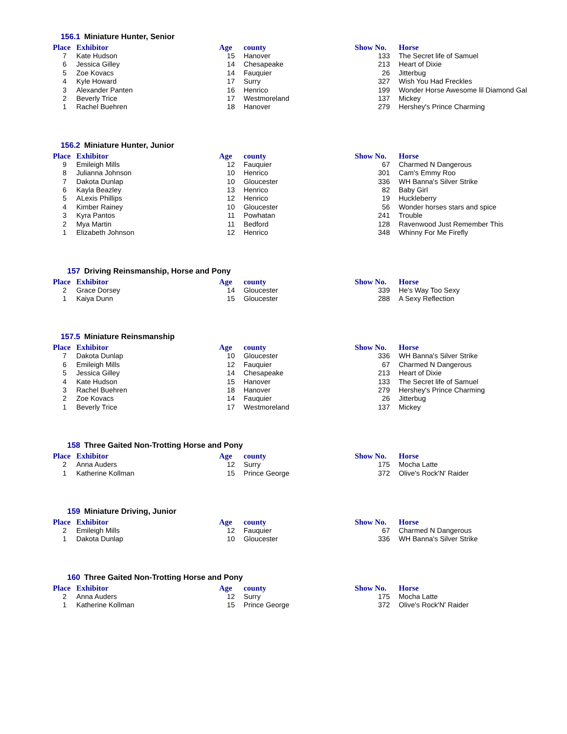156.1 Miniature Hunter, Senior
| Place | Exhibitor | Age | county | Show No. | Horse |
| --- | --- | --- | --- | --- | --- |
| 7 | Kate Hudson | 15 | Hanover | 133 | The Secret life of Samuel |
| 6 | Jessica Gilley | 14 | Chesapeake | 213 | Heart of Dixie |
| 5 | Zoe Kovacs | 14 | Fauquier | 26 | Jitterbug |
| 4 | Kyle Howard | 17 | Surry | 327 | Wish You Had Freckles |
| 3 | Alexander Panten | 16 | Henrico | 199 | Wonder Horse Awesome lil Diamond Gal |
| 2 | Beverly Trice | 17 | Westmoreland | 137 | Mickey |
| 1 | Rachel Buehren | 18 | Hanover | 279 | Hershey's Prince Charming |
156.2 Miniature Hunter, Junior
| Place | Exhibitor | Age | county | Show No. | Horse |
| --- | --- | --- | --- | --- | --- |
| 9 | Emileigh Mills | 12 | Fauquier | 67 | Charmed N Dangerous |
| 8 | Julianna Johnson | 10 | Henrico | 301 | Cam's Emmy Roo |
| 7 | Dakota Dunlap | 10 | Gloucester | 336 | WH Banna's Silver Strike |
| 6 | Kayla Beazley | 13 | Henrico | 82 | Baby Girl |
| 5 | ALexis Phillips | 12 | Henrico | 19 | Huckleberry |
| 4 | Kimber Rainey | 10 | Gloucester | 56 | Wonder horses stars and spice |
| 3 | Kyra Pantos | 11 | Powhatan | 241 | Trouble |
| 2 | Mya Martin | 11 | Bedford | 128 | Ravenwood Just Remember This |
| 1 | Elizabeth Johnson | 12 | Henrico | 348 | Whinny For Me Firefly |
157 Driving Reinsmanship, Horse and Pony
| Place | Exhibitor | Age | county | Show No. | Horse |
| --- | --- | --- | --- | --- | --- |
| 2 | Grace Dorsey | 14 | Gloucester | 339 | He's Way Too Sexy |
| 1 | Kaiya Dunn | 15 | Gloucester | 288 | A Sexy Reflection |
157.5 Miniature Reinsmanship
| Place | Exhibitor | Age | county | Show No. | Horse |
| --- | --- | --- | --- | --- | --- |
| 7 | Dakota Dunlap | 10 | Gloucester | 336 | WH Banna's Silver Strike |
| 6 | Emileigh Mills | 12 | Fauquier | 67 | Charmed N Dangerous |
| 5 | Jessica Gilley | 14 | Chesapeake | 213 | Heart of Dixie |
| 4 | Kate Hudson | 15 | Hanover | 133 | The Secret life of Samuel |
| 3 | Rachel Buehren | 18 | Hanover | 279 | Hershey's Prince Charming |
| 2 | Zoe Kovacs | 14 | Fauquier | 26 | Jitterbug |
| 1 | Beverly Trice | 17 | Westmoreland | 137 | Mickey |
158 Three Gaited Non-Trotting Horse and Pony
| Place | Exhibitor | Age | county | Show No. | Horse |
| --- | --- | --- | --- | --- | --- |
| 2 | Anna Auders | 12 | Surry | 175 | Mocha Latte |
| 1 | Katherine Kollman | 15 | Prince George | 372 | Olive's Rock'N' Raider |
159 Miniature Driving, Junior
| Place | Exhibitor | Age | county | Show No. | Horse |
| --- | --- | --- | --- | --- | --- |
| 2 | Emileigh Mills | 12 | Fauquier | 67 | Charmed N Dangerous |
| 1 | Dakota Dunlap | 10 | Gloucester | 336 | WH Banna's Silver Strike |
160 Three Gaited Non-Trotting Horse and Pony
| Place | Exhibitor | Age | county | Show No. | Horse |
| --- | --- | --- | --- | --- | --- |
| 2 | Anna Auders | 12 | Surry | 175 | Mocha Latte |
| 1 | Katherine Kollman | 15 | Prince George | 372 | Olive's Rock'N' Raider |